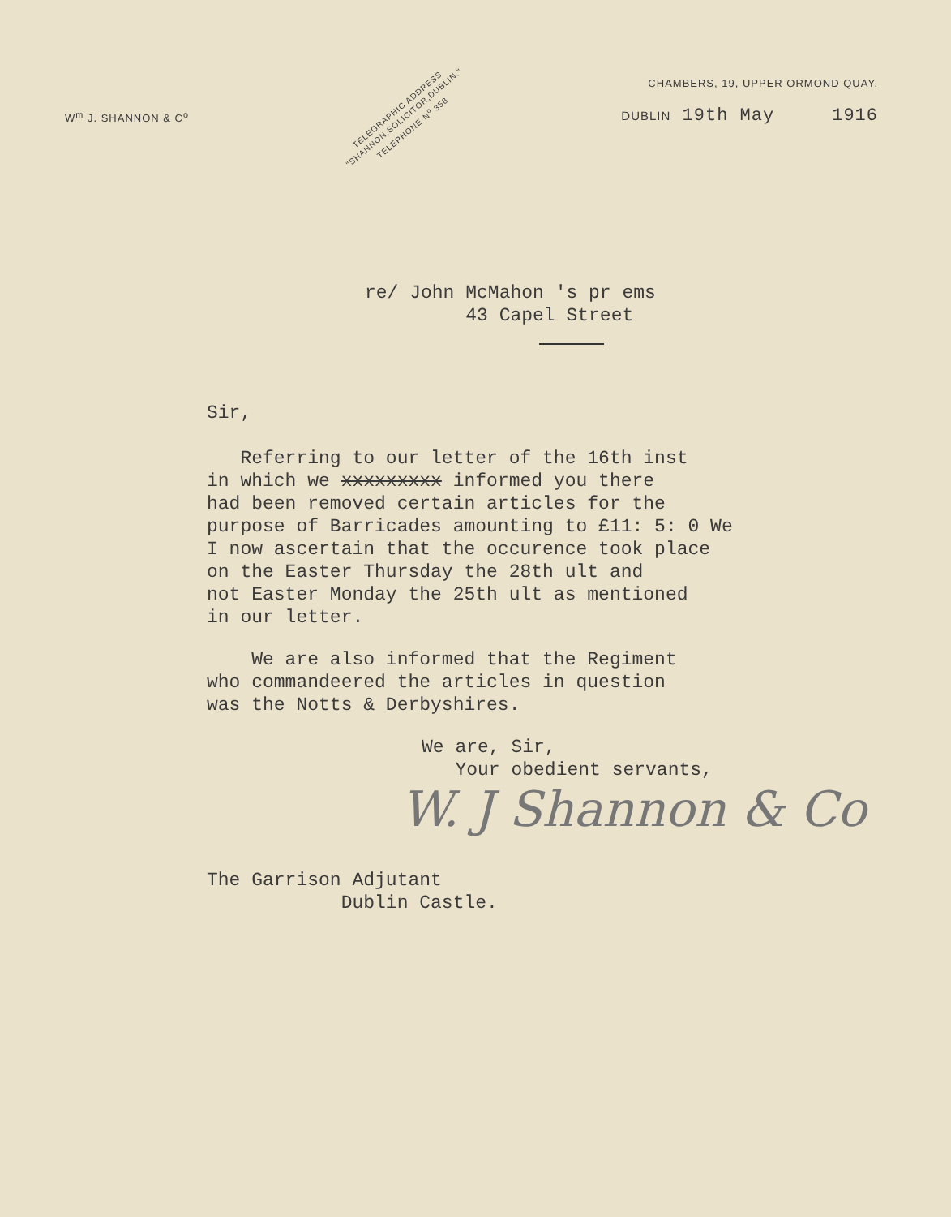W<sup>m</sup> J. SHANNON & C<sup>o</sup>
TELEGRAPHIC ADDRESS
"SHANNON,SOLICITOR,DUBLIN."
TELEPHONE N<sup>o</sup> 358
CHAMBERS, 19, UPPER ORMOND QUAY.
DUBLIN 19th May 1916
re/ John McMahon 's pr ems
43 Capel Street
Sir,
Referring to our letter of the 16th inst
in which we xxxxxxxxx informed you there
had been removed certain articles for the
purpose of Barricades amounting to £11: 5: 0 We
I now ascertain that the occurence took place
on the Easter Thursday the 28th ult and
not Easter Monday the 25th ult as mentioned
in our letter.
We are also informed that the Regiment
who commandeered the articles in question
was the Notts & Derbyshires.
We are, Sir,
Your obedient servants,
W. J Shannon & Co
The Garrison Adjutant
Dublin Castle.